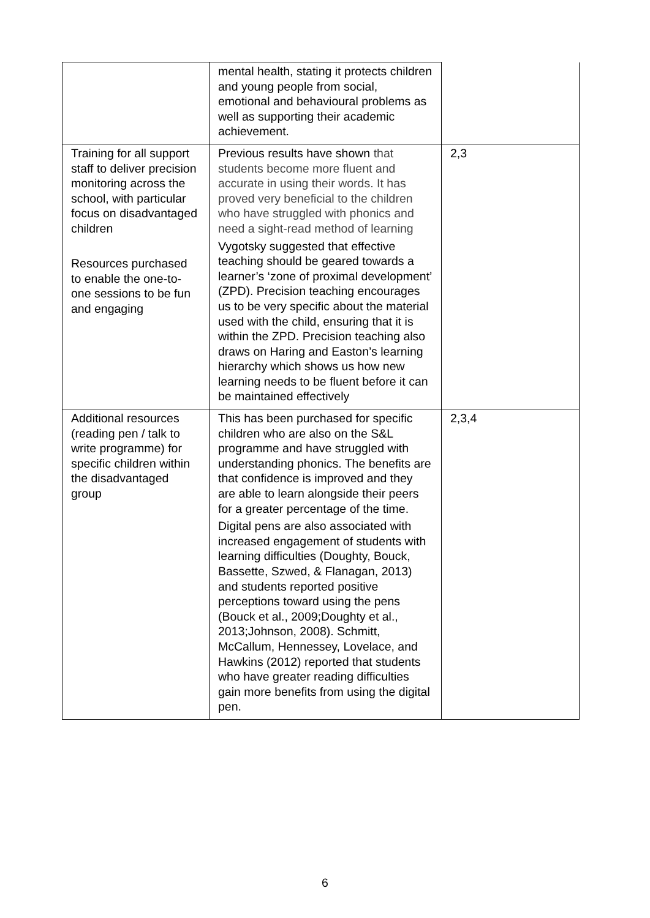| | mental health, stating it protects children and young people from social, emotional and behavioural problems as well as supporting their academic achievement. | |
| Training for all support staff to deliver precision monitoring across the school, with particular focus on disadvantaged children Resources purchased to enable the one-to-one sessions to be fun and engaging | Previous results have shown that students become more fluent and accurate in using their words. It has proved very beneficial to the children who have struggled with phonics and need a sight-read method of learning Vygotsky suggested that effective teaching should be geared towards a learner’s ‘zone of proximal development’ (ZPD). Precision teaching encourages us to be very specific about the material used with the child, ensuring that it is within the ZPD. Precision teaching also draws on Haring and Easton’s learning hierarchy which shows us how new learning needs to be fluent before it can be maintained effectively | 2,3 |
| Additional resources (reading pen / talk to write programme) for specific children within the disadvantaged group | This has been purchased for specific children who are also on the S&L programme and have struggled with understanding phonics. The benefits are that confidence is improved and they are able to learn alongside their peers for a greater percentage of the time. Digital pens are also associated with increased engagement of students with learning difficulties (Doughty, Bouck, Bassette, Szwed, & Flanagan, 2013) and students reported positive perceptions toward using the pens (Bouck et al., 2009;Doughty et al., 2013;Johnson, 2008). Schmitt, McCallum, Hennessey, Lovelace, and Hawkins (2012) reported that students who have greater reading difficulties gain more benefits from using the digital pen. | 2,3,4 |
6